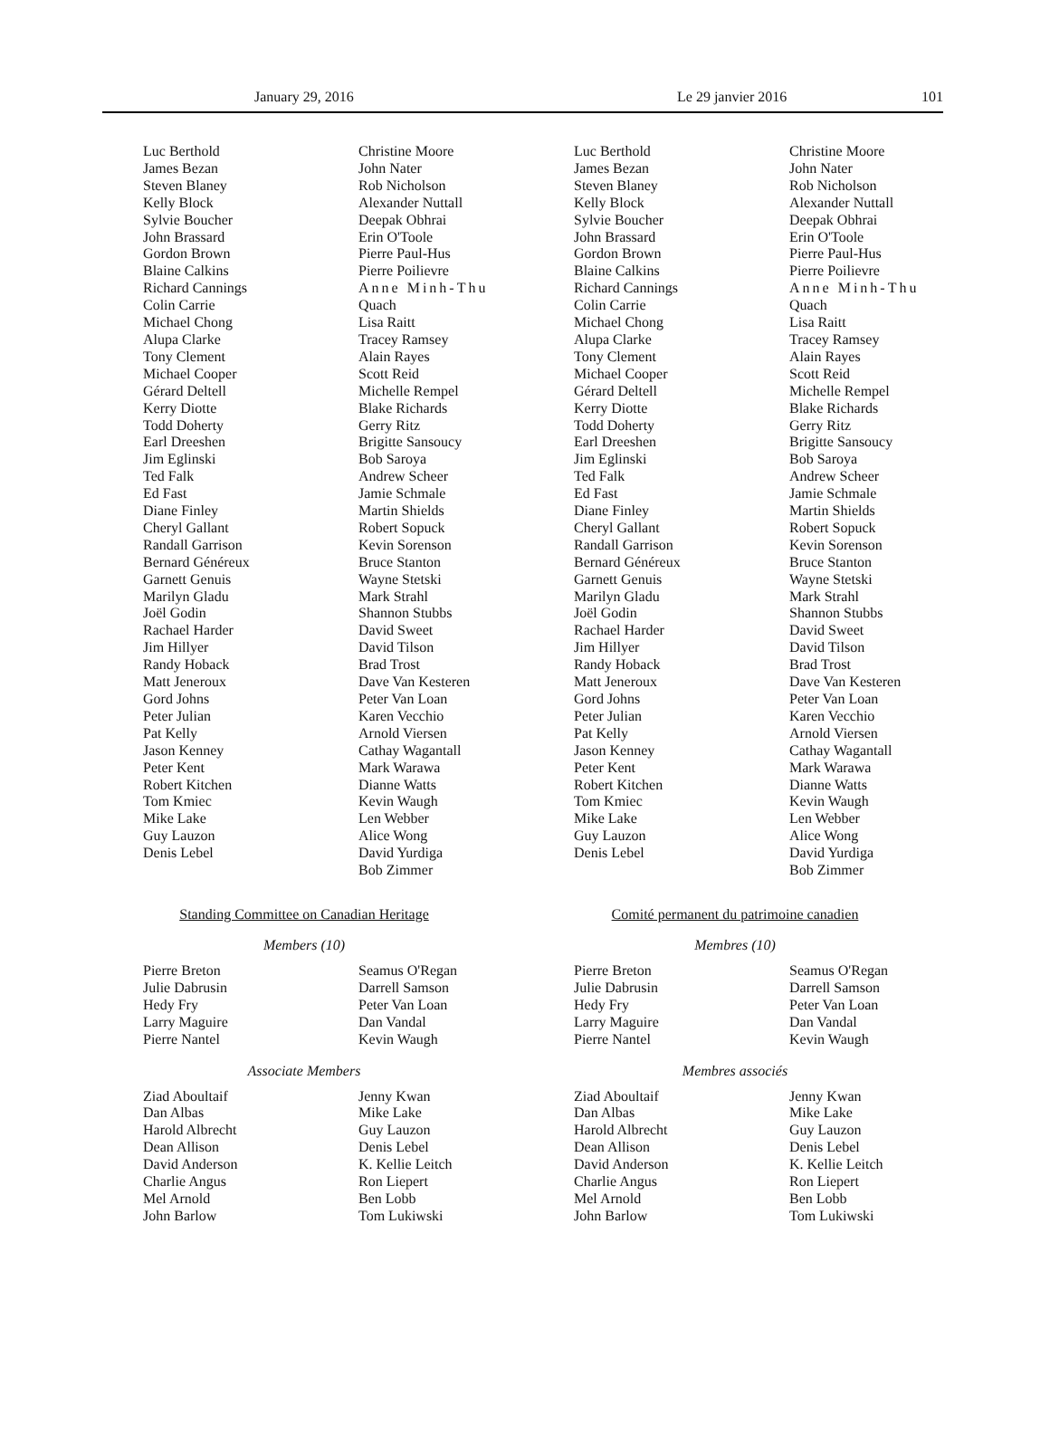January 29, 2016 Le 29 janvier 2016 101
Luc Berthold
James Bezan
Steven Blaney
Kelly Block
Sylvie Boucher
John Brassard
Gordon Brown
Blaine Calkins
Richard Cannings
Colin Carrie
Michael Chong
Alupa Clarke
Tony Clement
Michael Cooper
Gérard Deltell
Kerry Diotte
Todd Doherty
Earl Dreeshen
Jim Eglinski
Ted Falk
Ed Fast
Diane Finley
Cheryl Gallant
Randall Garrison
Bernard Généreux
Garnett Genuis
Marilyn Gladu
Joël Godin
Rachael Harder
Jim Hillyer
Randy Hoback
Matt Jeneroux
Gord Johns
Peter Julian
Pat Kelly
Jason Kenney
Peter Kent
Robert Kitchen
Tom Kmiec
Mike Lake
Guy Lauzon
Denis Lebel
Christine Moore
John Nater
Rob Nicholson
Alexander Nuttall
Deepak Obhrai
Erin O'Toole
Pierre Paul-Hus
Pierre Poilievre
Anne Minh-Thu
Quach
Lisa Raitt
Tracey Ramsey
Alain Rayes
Scott Reid
Michelle Rempel
Blake Richards
Gerry Ritz
Brigitte Sansoucy
Bob Saroya
Andrew Scheer
Jamie Schmale
Martin Shields
Robert Sopuck
Kevin Sorenson
Bruce Stanton
Wayne Stetski
Mark Strahl
Shannon Stubbs
David Sweet
David Tilson
Brad Trost
Dave Van Kesteren
Peter Van Loan
Karen Vecchio
Arnold Viersen
Cathay Wagantall
Mark Warawa
Dianne Watts
Kevin Waugh
Len Webber
Alice Wong
David Yurdiga
Bob Zimmer
Standing Committee on Canadian Heritage
Members (10)
Pierre Breton
Julie Dabrusin
Hedy Fry
Larry Maguire
Pierre Nantel
Seamus O'Regan
Darrell Samson
Peter Van Loan
Dan Vandal
Kevin Waugh
Associate Members
Ziad Aboultaif
Dan Albas
Harold Albrecht
Dean Allison
David Anderson
Charlie Angus
Mel Arnold
John Barlow
Jenny Kwan
Mike Lake
Guy Lauzon
Denis Lebel
K. Kellie Leitch
Ron Liepert
Ben Lobb
Tom Lukiwski
Luc Berthold
James Bezan
Steven Blaney
Kelly Block
Sylvie Boucher
John Brassard
Gordon Brown
Blaine Calkins
Richard Cannings
Colin Carrie
Michael Chong
Alupa Clarke
Tony Clement
Michael Cooper
Gérard Deltell
Kerry Diotte
Todd Doherty
Earl Dreeshen
Jim Eglinski
Ted Falk
Ed Fast
Diane Finley
Cheryl Gallant
Randall Garrison
Bernard Généreux
Garnett Genuis
Marilyn Gladu
Joël Godin
Rachael Harder
Jim Hillyer
Randy Hoback
Matt Jeneroux
Gord Johns
Peter Julian
Pat Kelly
Jason Kenney
Peter Kent
Robert Kitchen
Tom Kmiec
Mike Lake
Guy Lauzon
Denis Lebel
Christine Moore
John Nater
Rob Nicholson
Alexander Nuttall
Deepak Obhrai
Erin O'Toole
Pierre Paul-Hus
Pierre Poilievre
Anne Minh-Thu
Quach
Lisa Raitt
Tracey Ramsey
Alain Rayes
Scott Reid
Michelle Rempel
Blake Richards
Gerry Ritz
Brigitte Sansoucy
Bob Saroya
Andrew Scheer
Jamie Schmale
Martin Shields
Robert Sopuck
Kevin Sorenson
Bruce Stanton
Wayne Stetski
Mark Strahl
Shannon Stubbs
David Sweet
David Tilson
Brad Trost
Dave Van Kesteren
Peter Van Loan
Karen Vecchio
Arnold Viersen
Cathay Wagantall
Mark Warawa
Dianne Watts
Kevin Waugh
Len Webber
Alice Wong
David Yurdiga
Bob Zimmer
Comité permanent du patrimoine canadien
Membres (10)
Pierre Breton
Julie Dabrusin
Hedy Fry
Larry Maguire
Pierre Nantel
Seamus O'Regan
Darrell Samson
Peter Van Loan
Dan Vandal
Kevin Waugh
Membres associés
Ziad Aboultaif
Dan Albas
Harold Albrecht
Dean Allison
David Anderson
Charlie Angus
Mel Arnold
John Barlow
Jenny Kwan
Mike Lake
Guy Lauzon
Denis Lebel
K. Kellie Leitch
Ron Liepert
Ben Lobb
Tom Lukiwski